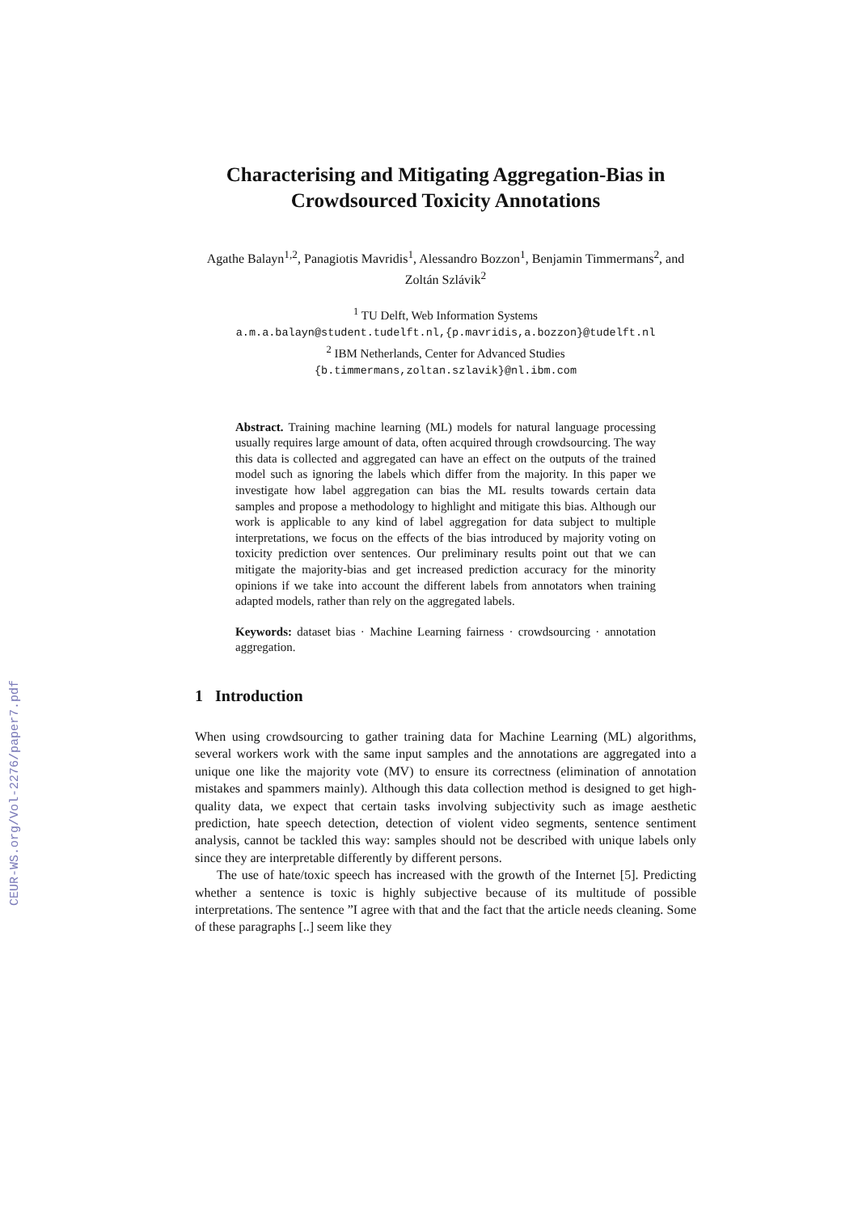CEUR-WS.org/Vol-2276/paper7.pdf
Characterising and Mitigating Aggregation-Bias in Crowdsourced Toxicity Annotations
Agathe Balayn<sup>1,2</sup>, Panagiotis Mavridis<sup>1</sup>, Alessandro Bozzon<sup>1</sup>, Benjamin Timmermans<sup>2</sup>, and Zoltán Szlávik<sup>2</sup>
<sup>1</sup> TU Delft, Web Information Systems
a.m.a.balayn@student.tudelft.nl,{p.mavridis,a.bozzon}@tudelft.nl
<sup>2</sup> IBM Netherlands, Center for Advanced Studies
{b.timmermans,zoltan.szlavik}@nl.ibm.com
Abstract. Training machine learning (ML) models for natural language processing usually requires large amount of data, often acquired through crowdsourcing. The way this data is collected and aggregated can have an effect on the outputs of the trained model such as ignoring the labels which differ from the majority. In this paper we investigate how label aggregation can bias the ML results towards certain data samples and propose a methodology to highlight and mitigate this bias. Although our work is applicable to any kind of label aggregation for data subject to multiple interpretations, we focus on the effects of the bias introduced by majority voting on toxicity prediction over sentences. Our preliminary results point out that we can mitigate the majority-bias and get increased prediction accuracy for the minority opinions if we take into account the different labels from annotators when training adapted models, rather than rely on the aggregated labels.
Keywords: dataset bias · Machine Learning fairness · crowdsourcing · annotation aggregation.
1 Introduction
When using crowdsourcing to gather training data for Machine Learning (ML) algorithms, several workers work with the same input samples and the annotations are aggregated into a unique one like the majority vote (MV) to ensure its correctness (elimination of annotation mistakes and spammers mainly). Although this data collection method is designed to get high-quality data, we expect that certain tasks involving subjectivity such as image aesthetic prediction, hate speech detection, detection of violent video segments, sentence sentiment analysis, cannot be tackled this way: samples should not be described with unique labels only since they are interpretable differently by different persons.
The use of hate/toxic speech has increased with the growth of the Internet [5]. Predicting whether a sentence is toxic is highly subjective because of its multitude of possible interpretations. The sentence ”I agree with that and the fact that the article needs cleaning. Some of these paragraphs [..] seem like they